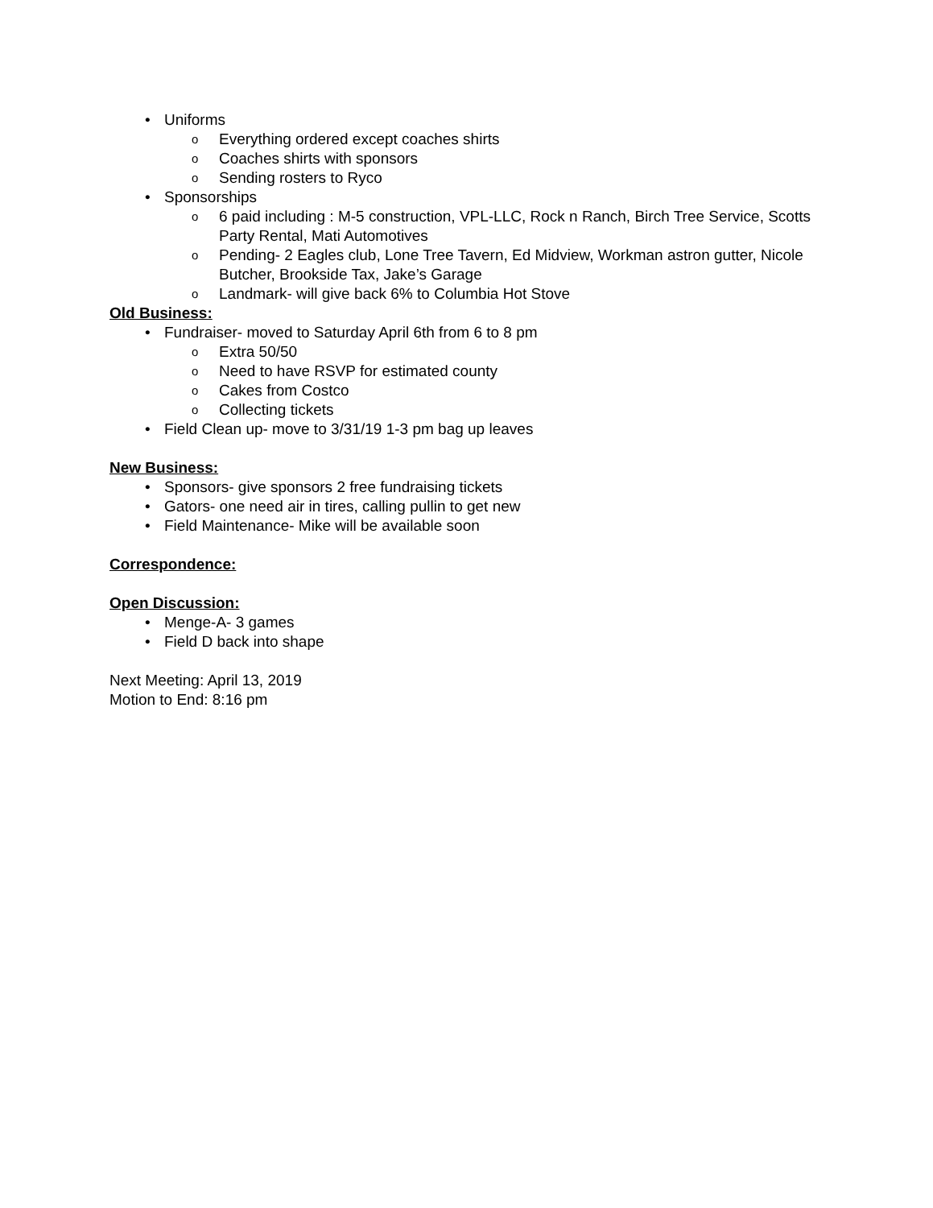• Uniforms
o Everything ordered except coaches shirts
o Coaches shirts with sponsors
o Sending rosters to Ryco
• Sponsorships
o 6 paid including : M-5 construction, VPL-LLC, Rock n Ranch, Birch Tree Service, Scotts Party Rental, Mati Automotives
o Pending- 2 Eagles club, Lone Tree Tavern, Ed Midview, Workman astron gutter, Nicole Butcher, Brookside Tax, Jake’s Garage
o Landmark- will give back 6% to Columbia Hot Stove
Old Business:
• Fundraiser- moved to Saturday April 6th from 6 to 8 pm
o Extra 50/50
o Need to have RSVP for estimated county
o Cakes from Costco
o Collecting tickets
• Field Clean up- move to 3/31/19 1-3 pm bag up leaves
New Business:
• Sponsors- give sponsors 2 free fundraising tickets
• Gators- one need air in tires, calling pullin to get new
• Field Maintenance- Mike will be available soon
Correspondence:
Open Discussion:
• Menge-A- 3 games
• Field D back into shape
Next Meeting: April 13, 2019
Motion to End: 8:16 pm